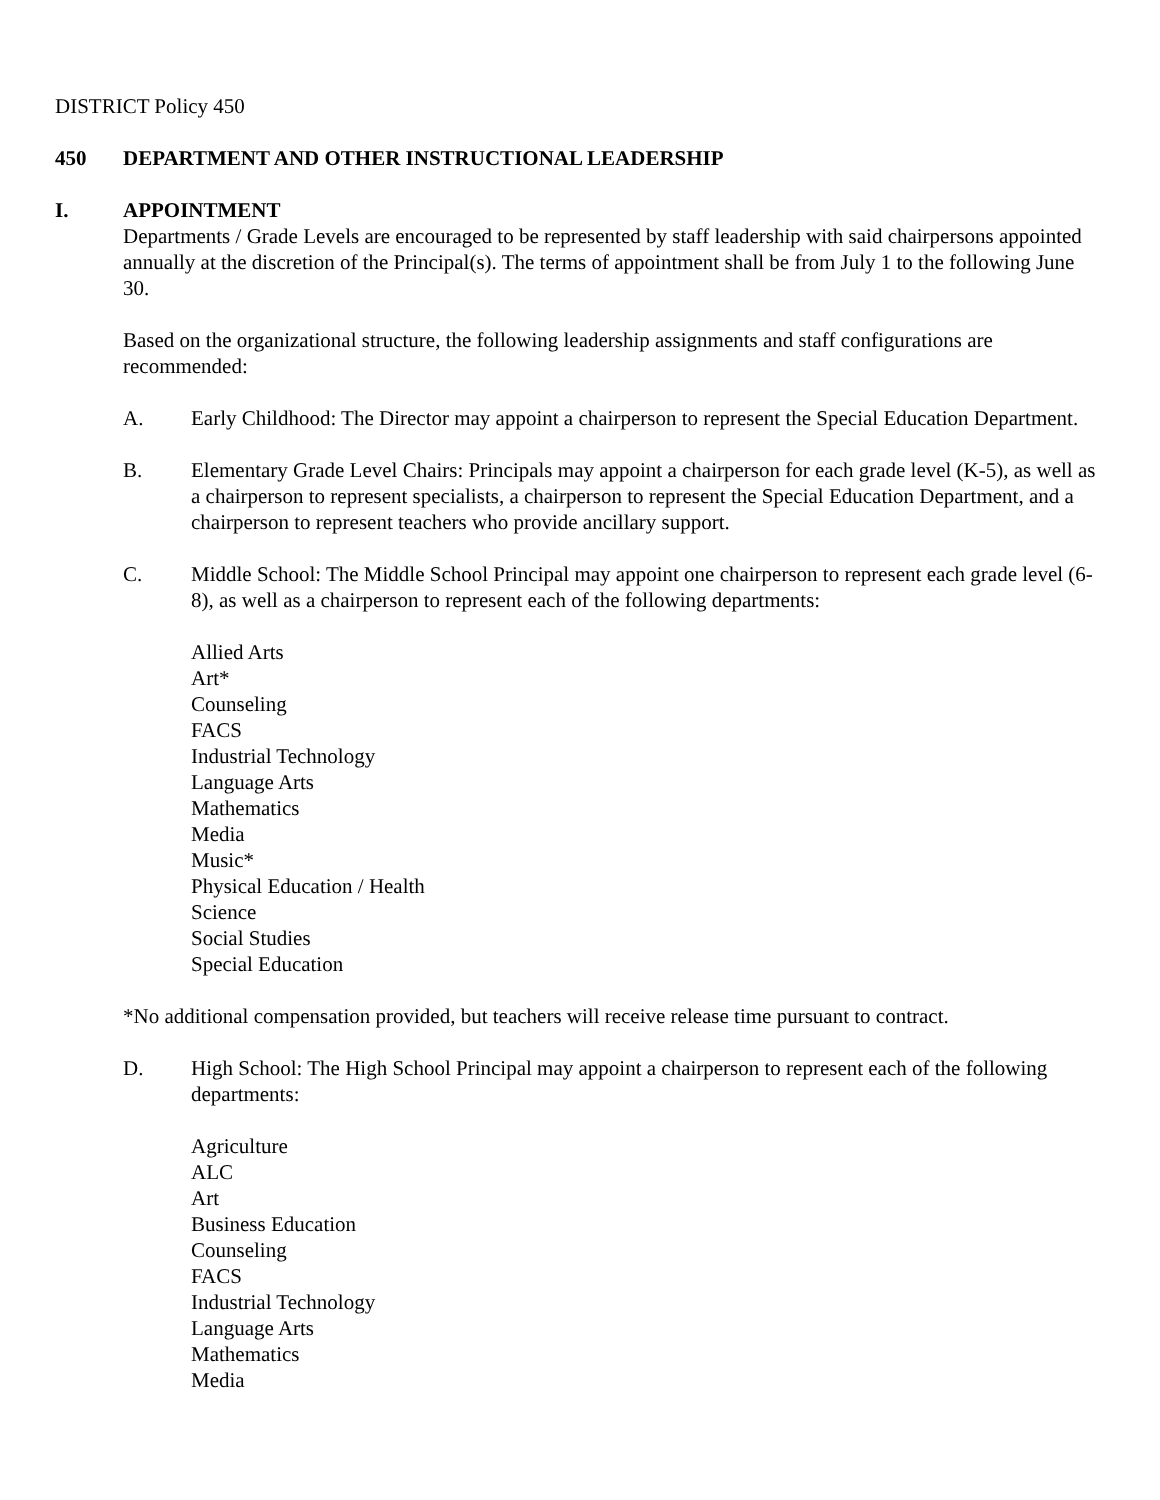DISTRICT Policy 450
450 DEPARTMENT AND OTHER INSTRUCTIONAL LEADERSHIP
I. APPOINTMENT
Departments / Grade Levels are encouraged to be represented by staff leadership with said chairpersons appointed annually at the discretion of the Principal(s). The terms of appointment shall be from July 1 to the following June 30.
Based on the organizational structure, the following leadership assignments and staff configurations are recommended:
A. Early Childhood: The Director may appoint a chairperson to represent the Special Education Department.
B. Elementary Grade Level Chairs: Principals may appoint a chairperson for each grade level (K-5), as well as a chairperson to represent specialists, a chairperson to represent the Special Education Department, and a chairperson to represent teachers who provide ancillary support.
C. Middle School: The Middle School Principal may appoint one chairperson to represent each grade level (6-8), as well as a chairperson to represent each of the following departments:
Allied Arts
Art*
Counseling
FACS
Industrial Technology
Language Arts
Mathematics
Media
Music*
Physical Education / Health
Science
Social Studies
Special Education
*No additional compensation provided, but teachers will receive release time pursuant to contract.
D. High School: The High School Principal may appoint a chairperson to represent each of the following departments:
Agriculture
ALC
Art
Business Education
Counseling
FACS
Industrial Technology
Language Arts
Mathematics
Media